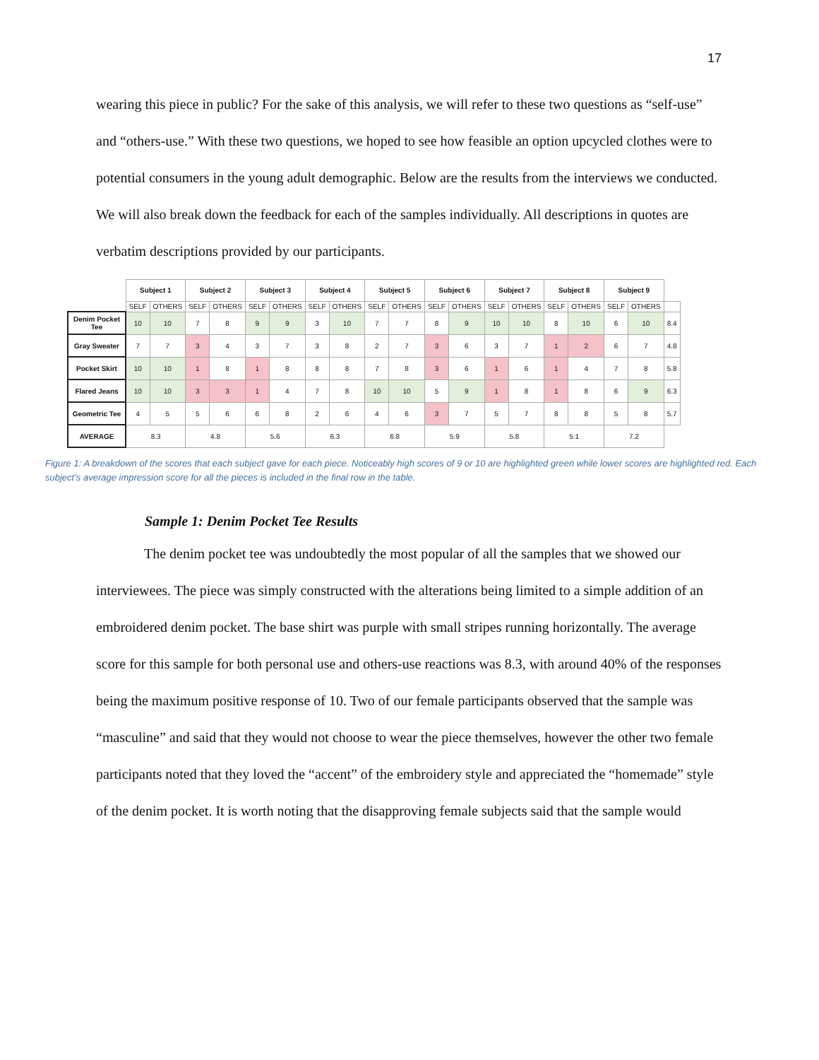17
wearing this piece in public? For the sake of this analysis, we will refer to these two questions as “self-use” and “others-use.” With these two questions, we hoped to see how feasible an option upcycled clothes were to potential consumers in the young adult demographic. Below are the results from the interviews we conducted. We will also break down the feedback for each of the samples individually. All descriptions in quotes are verbatim descriptions provided by our participants.
| | Subject 1 | | Subject 2 | | Subject 3 | | Subject 4 | | Subject 5 | | Subject 6 | | Subject 7 | | Subject 8 | | Subject 9 | | |
| | SELF | OTHERS | SELF | OTHERS | SELF | OTHERS | SELF | OTHERS | SELF | OTHERS | SELF | OTHERS | SELF | OTHERS | SELF | OTHERS | SELF | OTHERS | |
| Denim Pocket Tee | 10 | 10 | 7 | 8 | 9 | 9 | 3 | 10 | 7 | 7 | 8 | 9 | 10 | 10 | 8 | 10 | 6 | 10 | 8.4 |
| Gray Sweater | 7 | 7 | 3 | 4 | 3 | 7 | 3 | 8 | 2 | 7 | 3 | 6 | 3 | 7 | 1 | 2 | 6 | 7 | 4.8 |
| Pocket Skirt | 10 | 10 | 1 | 8 | 1 | 8 | 8 | 8 | 7 | 8 | 3 | 6 | 1 | 6 | 1 | 4 | 7 | 8 | 5.8 |
| Flared Jeans | 10 | 10 | 3 | 3 | 1 | 4 | 7 | 8 | 10 | 10 | 5 | 9 | 1 | 8 | 1 | 8 | 6 | 9 | 6.3 |
| Geometric Tee | 4 | 5 | 5 | 6 | 6 | 8 | 2 | 6 | 4 | 6 | 3 | 7 | 5 | 7 | 8 | 8 | 5 | 8 | 5.7 |
| AVERAGE | 8.3 | | 4.8 | | 5.6 | | 6.3 | | 6.8 | | 5.9 | | 5.8 | | 5.1 | | 7.2 | | |
Figure 1: A breakdown of the scores that each subject gave for each piece. Noticeably high scores of 9 or 10 are highlighted green while lower scores are highlighted red. Each subject’s average impression score for all the pieces is included in the final row in the table.
Sample 1: Denim Pocket Tee Results
The denim pocket tee was undoubtedly the most popular of all the samples that we showed our interviewees. The piece was simply constructed with the alterations being limited to a simple addition of an embroidered denim pocket. The base shirt was purple with small stripes running horizontally. The average score for this sample for both personal use and others-use reactions was 8.3, with around 40% of the responses being the maximum positive response of 10. Two of our female participants observed that the sample was “masculine” and said that they would not choose to wear the piece themselves, however the other two female participants noted that they loved the “accent” of the embroidery style and appreciated the “homemade” style of the denim pocket. It is worth noting that the disapproving female subjects said that the sample would